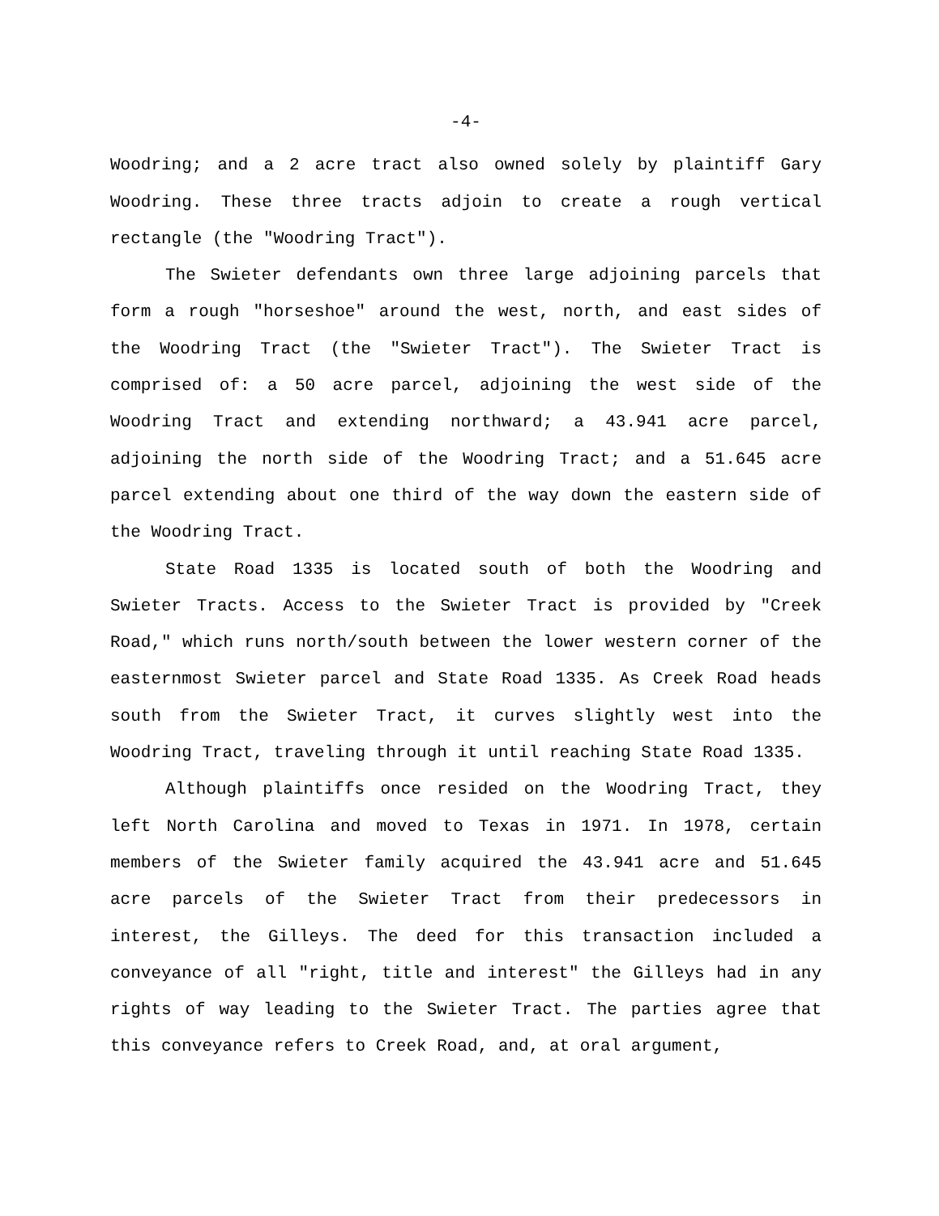-4-
Woodring; and a 2 acre tract also owned solely by plaintiff Gary Woodring. These three tracts adjoin to create a rough vertical rectangle (the "Woodring Tract").
The Swieter defendants own three large adjoining parcels that form a rough "horseshoe" around the west, north, and east sides of the Woodring Tract (the "Swieter Tract"). The Swieter Tract is comprised of: a 50 acre parcel, adjoining the west side of the Woodring Tract and extending northward; a 43.941 acre parcel, adjoining the north side of the Woodring Tract; and a 51.645 acre parcel extending about one third of the way down the eastern side of the Woodring Tract.
State Road 1335 is located south of both the Woodring and Swieter Tracts. Access to the Swieter Tract is provided by "Creek Road," which runs north/south between the lower western corner of the easternmost Swieter parcel and State Road 1335. As Creek Road heads south from the Swieter Tract, it curves slightly west into the Woodring Tract, traveling through it until reaching State Road 1335.
Although plaintiffs once resided on the Woodring Tract, they left North Carolina and moved to Texas in 1971. In 1978, certain members of the Swieter family acquired the 43.941 acre and 51.645 acre parcels of the Swieter Tract from their predecessors in interest, the Gilleys. The deed for this transaction included a conveyance of all "right, title and interest" the Gilleys had in any rights of way leading to the Swieter Tract. The parties agree that this conveyance refers to Creek Road, and, at oral argument,